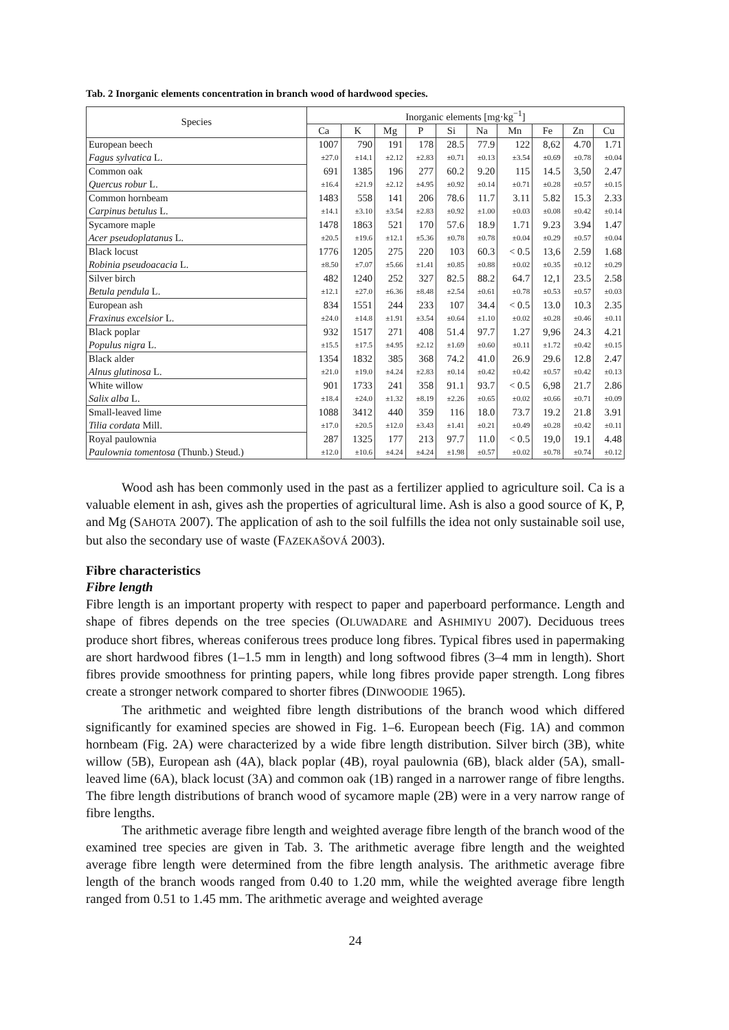Tab. 2 Inorganic elements concentration in branch wood of hardwood species.
| Species | Inorganic elements [mg·kg<sup>−1</sup>] | | | | | | | | | |
| --- | --- | --- | --- | --- | --- | --- | --- | --- | --- | --- |
| | Ca | K | Mg | P | Si | Na | Mn | Fe | Zn | Cu |
| European beech | 1007 | 790 | 191 | 178 | 28.5 | 77.9 | 122 | 8,62 | 4.70 | 1.71 |
| Fagus sylvatica L. | ±27.0 | ±14.1 | ±2.12 | ±2.83 | ±0.71 | ±0.13 | ±3.54 | ±0.69 | ±0.78 | ±0.04 |
| Common oak | 691 | 1385 | 196 | 277 | 60.2 | 9.20 | 115 | 14.5 | 3,50 | 2.47 |
| Quercus robur L. | ±16.4 | ±21.9 | ±2.12 | ±4.95 | ±0.92 | ±0.14 | ±0.71 | ±0.28 | ±0.57 | ±0.15 |
| Common hornbeam | 1483 | 558 | 141 | 206 | 78.6 | 11.7 | 3.11 | 5.82 | 15.3 | 2.33 |
| Carpinus betulus L. | ±14.1 | ±3.10 | ±3.54 | ±2.83 | ±0.92 | ±1.00 | ±0.03 | ±0.08 | ±0.42 | ±0.14 |
| Sycamore maple | 1478 | 1863 | 521 | 170 | 57.6 | 18.9 | 1.71 | 9.23 | 3.94 | 1.47 |
| Acer pseudoplatanus L. | ±20.5 | ±19.6 | ±12.1 | ±5.36 | ±0.78 | ±0.78 | ±0.04 | ±0.29 | ±0.57 | ±0.04 |
| Black locust | 1776 | 1205 | 275 | 220 | 103 | 60.3 | < 0.5 | 13,6 | 2.59 | 1.68 |
| Robinia pseudoacacia L. | ±8.50 | ±7.07 | ±5.66 | ±1.41 | ±0.85 | ±0.88 | ±0.02 | ±0.35 | ±0.12 | ±0.29 |
| Silver birch | 482 | 1240 | 252 | 327 | 82.5 | 88.2 | 64.7 | 12,1 | 23.5 | 2.58 |
| Betula pendula L. | ±12.1 | ±27.0 | ±6.36 | ±8.48 | ±2.54 | ±0.61 | ±0.78 | ±0.53 | ±0.57 | ±0.03 |
| European ash | 834 | 1551 | 244 | 233 | 107 | 34.4 | < 0.5 | 13.0 | 10.3 | 2.35 |
| Fraxinus excelsior L. | ±24.0 | ±14.8 | ±1.91 | ±3.54 | ±0.64 | ±1.10 | ±0.02 | ±0.28 | ±0.46 | ±0.11 |
| Black poplar | 932 | 1517 | 271 | 408 | 51.4 | 97.7 | 1.27 | 9,96 | 24.3 | 4.21 |
| Populus nigra L. | ±15.5 | ±17.5 | ±4.95 | ±2.12 | ±1.69 | ±0.60 | ±0.11 | ±1.72 | ±0.42 | ±0.15 |
| Black alder | 1354 | 1832 | 385 | 368 | 74.2 | 41.0 | 26.9 | 29.6 | 12.8 | 2.47 |
| Alnus glutinosa L. | ±21.0 | ±19.0 | ±4.24 | ±2.83 | ±0.14 | ±0.42 | ±0.42 | ±0.57 | ±0.42 | ±0.13 |
| White willow | 901 | 1733 | 241 | 358 | 91.1 | 93.7 | < 0.5 | 6,98 | 21.7 | 2.86 |
| Salix alba L. | ±18.4 | ±24.0 | ±1.32 | ±8.19 | ±2.26 | ±0.65 | ±0.02 | ±0.66 | ±0.71 | ±0.09 |
| Small-leaved lime | 1088 | 3412 | 440 | 359 | 116 | 18.0 | 73.7 | 19.2 | 21.8 | 3.91 |
| Tilia cordata Mill. | ±17.0 | ±20.5 | ±12.0 | ±3.43 | ±1.41 | ±0.21 | ±0.49 | ±0.28 | ±0.42 | ±0.11 |
| Royal paulownia | 287 | 1325 | 177 | 213 | 97.7 | 11.0 | < 0.5 | 19,0 | 19.1 | 4.48 |
| Paulownia tomentosa (Thunb.) Steud.) | ±12.0 | ±10.6 | ±4.24 | ±4.24 | ±1.98 | ±0.57 | ±0.02 | ±0.78 | ±0.74 | ±0.12 |
Wood ash has been commonly used in the past as a fertilizer applied to agriculture soil. Ca is a valuable element in ash, gives ash the properties of agricultural lime. Ash is also a good source of K, P, and Mg (SAHOTA 2007). The application of ash to the soil fulfills the idea not only sustainable soil use, but also the secondary use of waste (FAZEKAŠOVÁ 2003).
Fibre characteristics
Fibre length
Fibre length is an important property with respect to paper and paperboard performance. Length and shape of fibres depends on the tree species (OLUWADARE and ASHIMIYU 2007). Deciduous trees produce short fibres, whereas coniferous trees produce long fibres. Typical fibres used in papermaking are short hardwood fibres (1–1.5 mm in length) and long softwood fibres (3–4 mm in length). Short fibres provide smoothness for printing papers, while long fibres provide paper strength. Long fibres create a stronger network compared to shorter fibres (DINWOODIE 1965).
The arithmetic and weighted fibre length distributions of the branch wood which differed significantly for examined species are showed in Fig. 1–6. European beech (Fig. 1A) and common hornbeam (Fig. 2A) were characterized by a wide fibre length distribution. Silver birch (3B), white willow (5B), European ash (4A), black poplar (4B), royal paulownia (6B), black alder (5A), small-leaved lime (6A), black locust (3A) and common oak (1B) ranged in a narrower range of fibre lengths. The fibre length distributions of branch wood of sycamore maple (2B) were in a very narrow range of fibre lengths.
The arithmetic average fibre length and weighted average fibre length of the branch wood of the examined tree species are given in Tab. 3. The arithmetic average fibre length and the weighted average fibre length were determined from the fibre length analysis. The arithmetic average fibre length of the branch woods ranged from 0.40 to 1.20 mm, while the weighted average fibre length ranged from 0.51 to 1.45 mm. The arithmetic average and weighted average
24